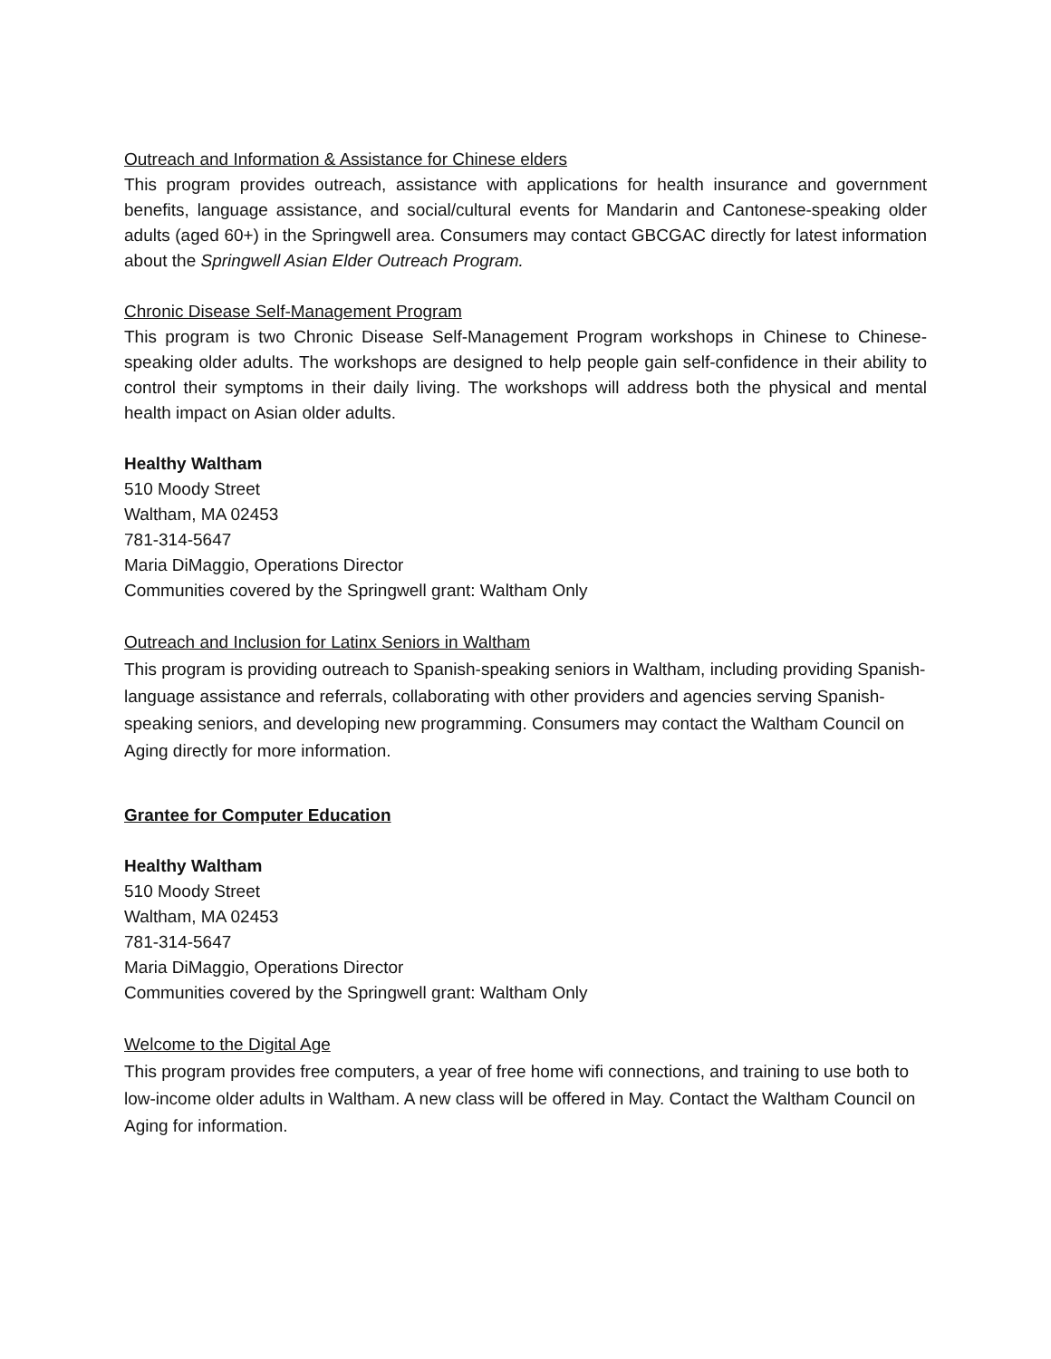Outreach and Information & Assistance for Chinese elders
This program provides outreach, assistance with applications for health insurance and government benefits, language assistance, and social/cultural events for Mandarin and Cantonese-speaking older adults (aged 60+) in the Springwell area. Consumers may contact GBCGAC directly for latest information about the Springwell Asian Elder Outreach Program.
Chronic Disease Self-Management Program
This program is two Chronic Disease Self-Management Program workshops in Chinese to Chinese-speaking older adults. The workshops are designed to help people gain self-confidence in their ability to control their symptoms in their daily living. The workshops will address both the physical and mental health impact on Asian older adults.
Healthy Waltham
510 Moody Street
Waltham, MA 02453
781-314-5647
Maria DiMaggio, Operations Director
Communities covered by the Springwell grant: Waltham Only
Outreach and Inclusion for Latinx Seniors in Waltham
This program is providing outreach to Spanish-speaking seniors in Waltham, including providing Spanish-language assistance and referrals, collaborating with other providers and agencies serving Spanish-speaking seniors, and developing new programming. Consumers may contact the Waltham Council on Aging directly for more information.
Grantee for Computer Education
Healthy Waltham
510 Moody Street
Waltham, MA 02453
781-314-5647
Maria DiMaggio, Operations Director
Communities covered by the Springwell grant: Waltham Only
Welcome to the Digital Age
This program provides free computers, a year of free home wifi connections, and training to use both to low-income older adults in Waltham. A new class will be offered in May. Contact the Waltham Council on Aging for information.